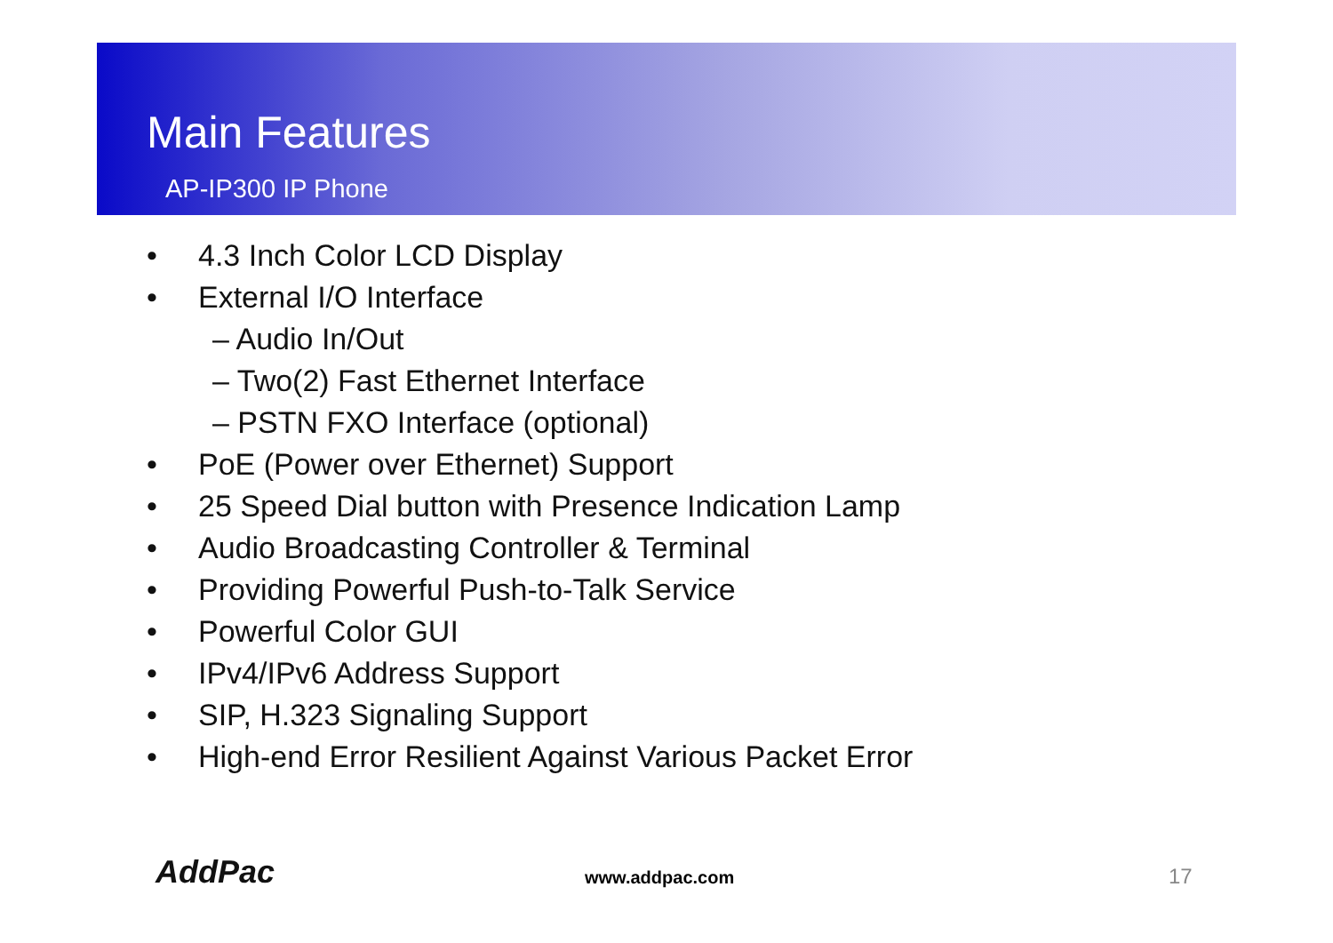Main Features
AP-IP300 IP Phone
• 4.3 Inch Color LCD Display
• External I/O Interface
– Audio In/Out
– Two(2) Fast Ethernet Interface
– PSTN FXO Interface (optional)
• PoE (Power over Ethernet) Support
• 25 Speed Dial button with Presence Indication Lamp
• Audio Broadcasting Controller & Terminal
• Providing Powerful Push-to-Talk Service
• Powerful Color GUI
• IPv4/IPv6 Address Support
• SIP, H.323 Signaling Support
• High-end Error Resilient Against Various Packet Error
AddPac www.addpac.com 17